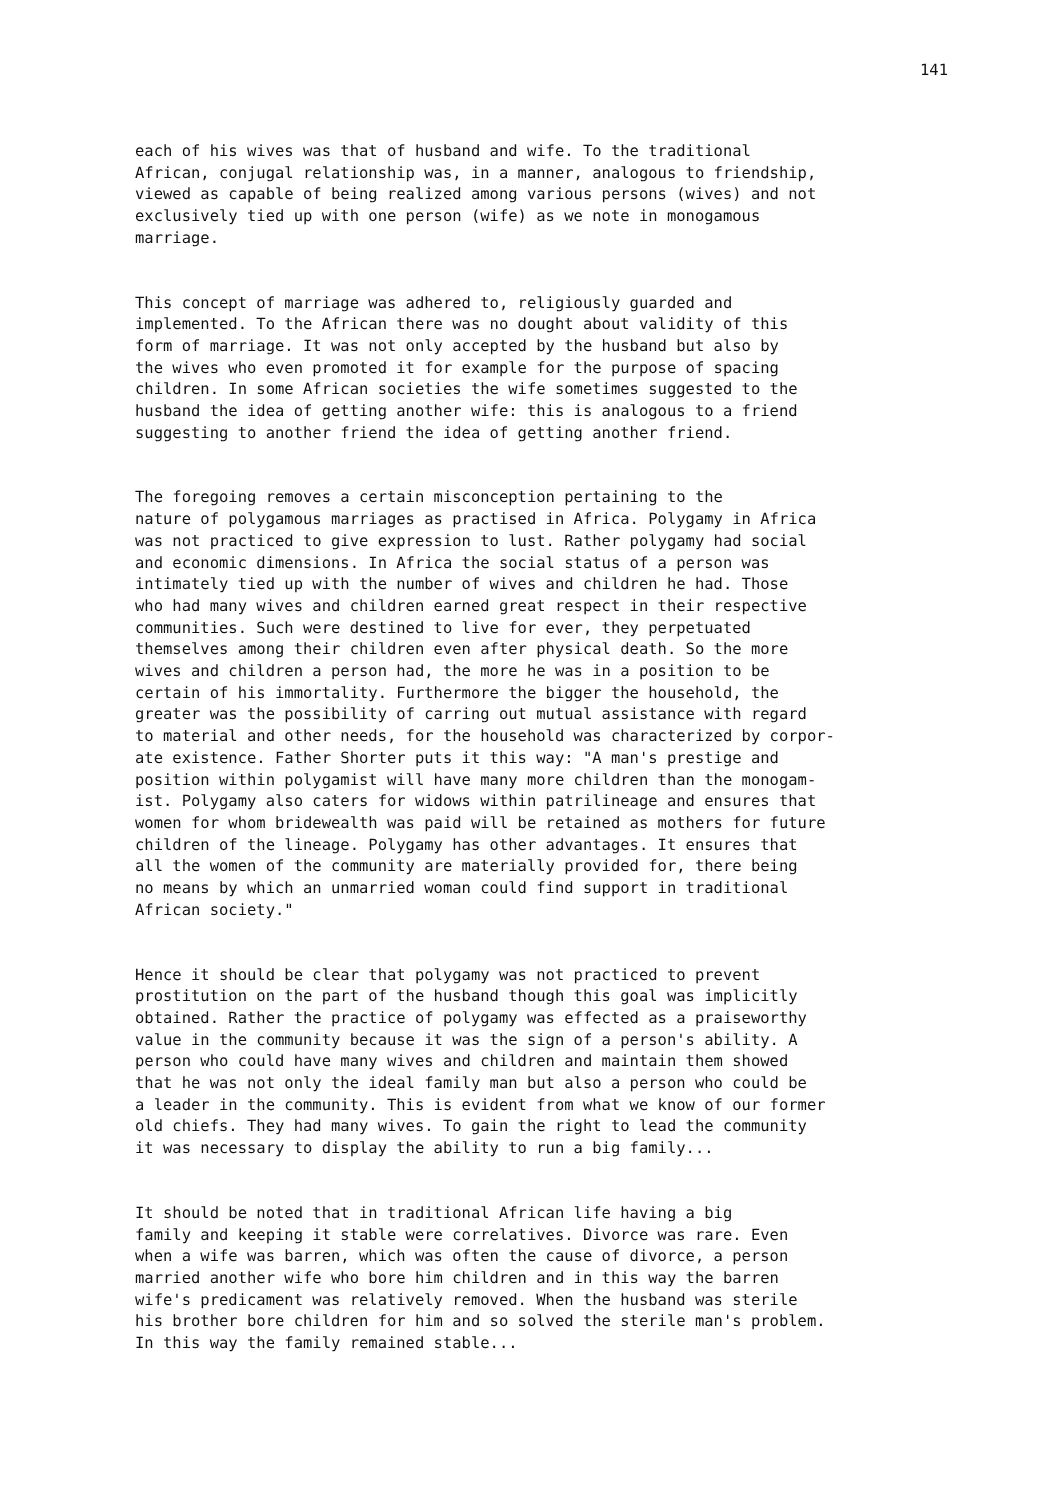141
each of his wives was that of husband and wife. To the traditional African, conjugal relationship was, in a manner, analogous to friendship, viewed as capable of being realized among various persons (wives) and not exclusively tied up with one person (wife) as we note in monogamous marriage.
This concept of marriage was adhered to, religiously guarded and implemented. To the African there was no dought about validity of this form of marriage. It was not only accepted by the husband but also by the wives who even promoted it for example for the purpose of spacing children. In some African societies the wife sometimes suggested to the husband the idea of getting another wife: this is analogous to a friend suggesting to another friend the idea of getting another friend.
The foregoing removes a certain misconception pertaining to the nature of polygamous marriages as practised in Africa. Polygamy in Africa was not practiced to give expression to lust. Rather polygamy had social and economic dimensions. In Africa the social status of a person was intimately tied up with the number of wives and children he had. Those who had many wives and children earned great respect in their respective communities. Such were destined to live for ever, they perpetuated themselves among their children even after physical death. So the more wives and children a person had, the more he was in a position to be certain of his immortality. Furthermore the bigger the household, the greater was the possibility of carring out mutual assistance with regard to material and other needs, for the household was characterized by corpor- ate existence. Father Shorter puts it this way: "A man's prestige and position within polygamist will have many more children than the monogam- ist. Polygamy also caters for widows within patrilineage and ensures that women for whom bridewealth was paid will be retained as mothers for future children of the lineage. Polygamy has other advantages. It ensures that all the women of the community are materially provided for, there being no means by which an unmarried woman could find support in traditional African society."
Hence it should be clear that polygamy was not practiced to prevent prostitution on the part of the husband though this goal was implicitly obtained. Rather the practice of polygamy was effected as a praiseworthy value in the community because it was the sign of a person's ability. A person who could have many wives and children and maintain them showed that he was not only the ideal family man but also a person who could be a leader in the community. This is evident from what we know of our former old chiefs. They had many wives. To gain the right to lead the community it was necessary to display the ability to run a big family...
It should be noted that in traditional African life having a big family and keeping it stable were correlatives. Divorce was rare. Even when a wife was barren, which was often the cause of divorce, a person married another wife who bore him children and in this way the barren wife's predicament was relatively removed. When the husband was sterile his brother bore children for him and so solved the sterile man's problem. In this way the family remained stable...